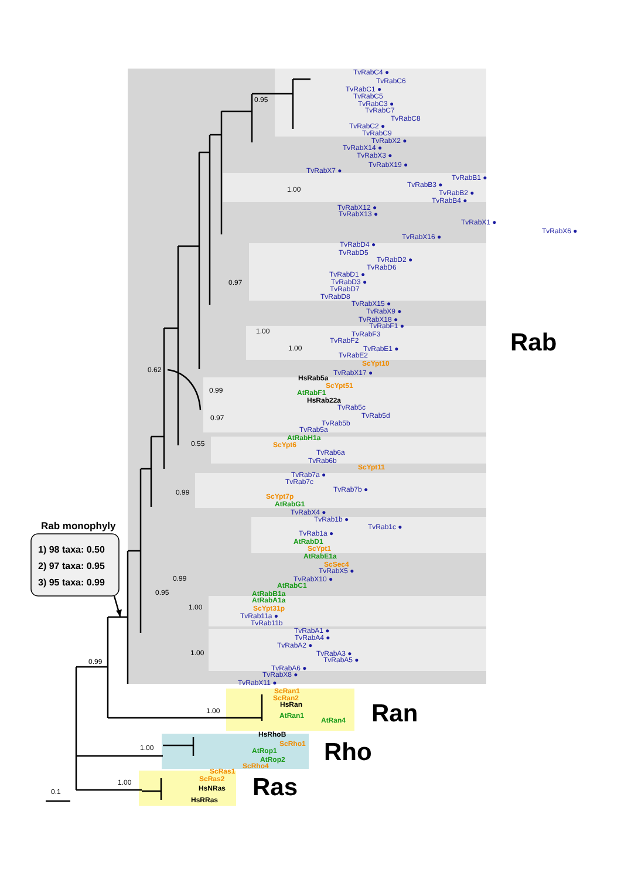TvRabC4 ●
TvRabC6
TvRabC1 ●
0.95
TvRabC5
TvRabC3 ●
TvRabC7
TvRabC8
TvRabC2 ●
TvRabC9
TvRabX2 ●
TvRabX14 ●
TvRabX3 ●
TvRabX19 ●
TvRabX7 ●
TvRabB1 ●
TvRabB3 ●
1.00
TvRabB2 ●
TvRabB4 ●
TvRabX12 ●
TvRabX13 ●
TvRabX1 ●
TvRabX6 ●
TvRabX16 ●
TvRabD4 ●
TvRabD5
TvRabD2 ●
TvRabD6
TvRabD1 ●
0.97
TvRabD3 ●
TvRabD7
TvRabD8
TvRabX15 ●
TvRabX9 ●
TvRabX18 ●
TvRabF1 ●
1.00
TvRabF3
TvRabF2
Rab
1.00
TvRabE1 ●
TvRabE2
ScYpt10
0.62
TvRabX17 ●
HsRab5a
ScYpt51
0.99
AtRabF1
HsRab22a
TvRab5c
TvRab5d
0.97
TvRab5b
TvRab5a
AtRabH1a
0.55
ScYpt6
TvRab6a
TvRab6b
ScYpt11
TvRab7a ●
TvRab7c
TvRab7b ●
0.99
ScYpt7p
AtRabG1
TvRabX4 ●
TvRab1b ●
Rab monophyly
TvRab1c ●
TvRab1a ●
AtRabD1
1) 98 taxa: 0.50
ScYpt1
AtRabE1a
ScSec4
2) 97 taxa: 0.95
TvRabX5 ●
0.99
TvRabX10 ●
3) 95 taxa: 0.99
AtRabC1
0.95
AtRabB1a
AtRabA1a
1.00
ScYpt31p
TvRab11a ●
TvRab11b
TvRabA1 ●
TvRabA4 ●
TvRabA2 ●
1.00
TvRabA3 ●
TvRabA5 ●
0.99
TvRabA6 ●
TvRabX8 ●
TvRabX11 ●
ScRan1
ScRan2
HsRan
1.00
Ran
AtRan1
AtRan4
HsRhoB
ScRho1
1.00
AtRop1
Rho
AtRop2
ScRho4
ScRas1
ScRas2
1.00
HsNRas
Ras
0.1
HsRRas